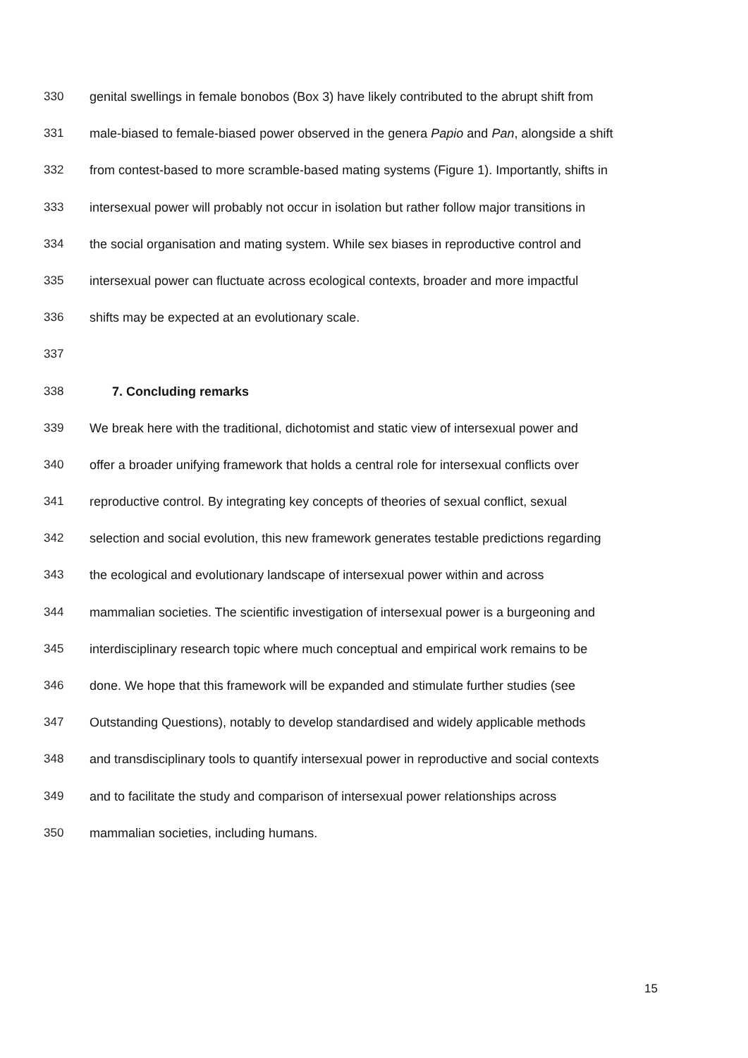330 genital swellings in female bonobos (Box 3) have likely contributed to the abrupt shift from
331 male-biased to female-biased power observed in the genera Papio and Pan, alongside a shift
332 from contest-based to more scramble-based mating systems (Figure 1). Importantly, shifts in
333 intersexual power will probably not occur in isolation but rather follow major transitions in
334 the social organisation and mating system. While sex biases in reproductive control and
335 intersexual power can fluctuate across ecological contexts, broader and more impactful
336 shifts may be expected at an evolutionary scale.
337
338 7. Concluding remarks
339 We break here with the traditional, dichotomist and static view of intersexual power and
340 offer a broader unifying framework that holds a central role for intersexual conflicts over
341 reproductive control. By integrating key concepts of theories of sexual conflict, sexual
342 selection and social evolution, this new framework generates testable predictions regarding
343 the ecological and evolutionary landscape of intersexual power within and across
344 mammalian societies. The scientific investigation of intersexual power is a burgeoning and
345 interdisciplinary research topic where much conceptual and empirical work remains to be
346 done. We hope that this framework will be expanded and stimulate further studies (see
347 Outstanding Questions), notably to develop standardised and widely applicable methods
348 and transdisciplinary tools to quantify intersexual power in reproductive and social contexts
349 and to facilitate the study and comparison of intersexual power relationships across
350 mammalian societies, including humans.
15